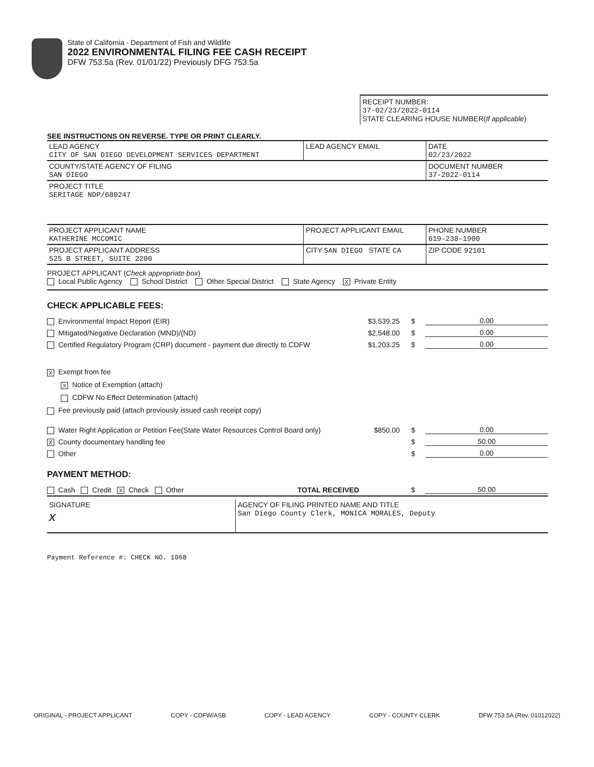State of California - Department of Fish and Wildlife
2022 ENVIRONMENTAL FILING FEE CASH RECEIPT
DFW 753.5a (Rev. 01/01/22) Previously DFG 753.5a
RECEIPT NUMBER:
37-02/23/2022-0114
STATE CLEARING HOUSE NUMBER(If applicable)
SEE INSTRUCTIONS ON REVERSE. TYPE OR PRINT CLEARLY.
| LEAD AGENCY CITY OF SAN DIEGO DEVELOPMENT SERVICES DEPARTMENT | LEAD AGENCY EMAIL | DATE 02/23/2022 |
| COUNTY/STATE AGENCY OF FILING SAN DIEGO | | DOCUMENT NUMBER 37-2022-0114 |
| PROJECT TITLE SERITAGE NDP/680247 | | |
| PROJECT APPLICANT NAME KATHERINE MCCOMIC | PROJECT APPLICANT EMAIL | PHONE NUMBER 619-238-1900 |
| PROJECT APPLICANT ADDRESS 525 B STREET, SUITE 2200 | CITY SAN DIEGO STATE CA | ZIP CODE 92101 |
PROJECT APPLICANT (Check appropriate box)
Local Public Agency School District Other Special District State Agency X Private Entity
CHECK APPLICABLE FEES:
Environmental Impact Report (EIR) $3,539.25 $ 0.00
Mitigated/Negative Declaration (MND)/(ND) $2,548.00 $ 0.00
Certified Regulatory Program (CRP) document - payment due directly to CDFW $1,203.25 $ 0.00
X Exempt from fee
X Notice of Exemption (attach)
CDFW No Effect Determination (attach)
Fee previously paid (attach previously issued cash receipt copy)
Water Right Application or Petition Fee(State Water Resources Control Board only) $850.00 $ 0.00
X County documentary handling fee $ 50.00
Other $ 0.00
PAYMENT METHOD:
Cash Credit X Check Other TOTAL RECEIVED $ 50.00
| SIGNATURE x | AGENCY OF FILING PRINTED NAME AND TITLE San Diego County Clerk, MONICA MORALES, Deputy |
Payment Reference #: CHECK NO. 1068
ORIGINAL - PROJECT APPLICANT COPY - CDFW/ASB COPY - LEAD AGENCY COPY - COUNTY CLERK DFW 753.5A (Rev. 01012022)